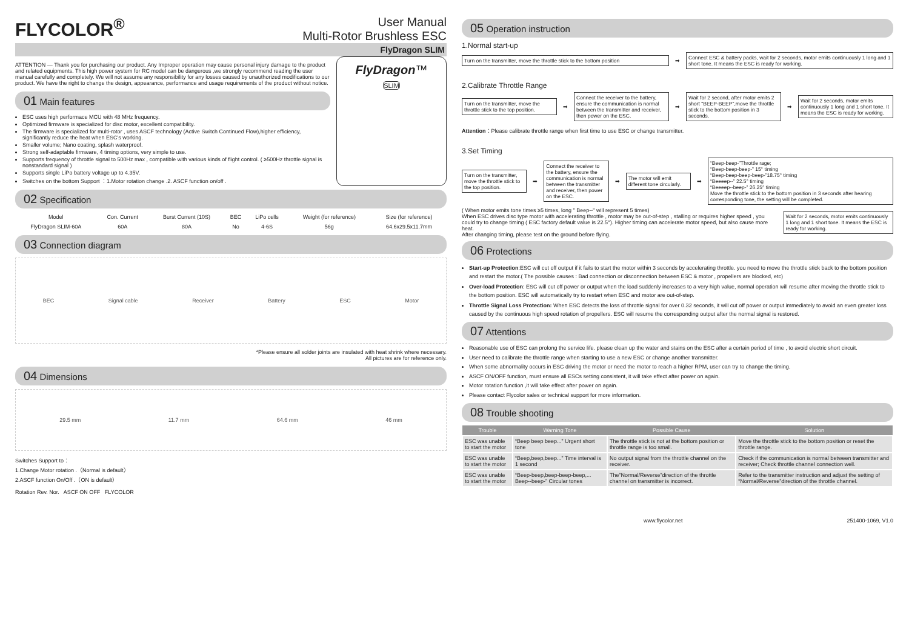FLYCOLOR<sup>®</sup>
User Manual
Multi-Rotor Brushless ESC
FlyDragon SLIM
ATTENTION — Thank you for purchasing our product. Any Improper operation may cause personal injury damage to the product and related equipments. This high power system for RC model can be dangerous ,we strongly recommend reading the user manual carefully and completely. We will not assume any responsibility for any losses caused by unauthorized modifications to our product. We have the right to change the design, appearance, performance and usage requirements of the product without notice.
01 Main features
ESC uses high performace MCU with 48 MHz frequency.
Optimized firmware is specialized for disc motor, excellent compatibility.
The firmware is specialized for multi-rotor , uses ASCF technology (Active Switch Continued Flow),higher efficiency, significantly reduce the heat when ESC's working.
Smaller volume; Nano coating, splash waterproof.
Strong self-adaptable firmware, 4 timing options, very simple to use.
Supports frequency of throttle signal to 500Hz max , compatible with various kinds of flight control. ( ≥500Hz throttle signal is nonstandard signal )
Supports single LiPo battery voltage up to 4.35V.
Switches on the bottom Support ：1.Motor rotation change .2. ASCF function on/off .
FlyDragon™
SLIM
02 Specification
| Model | Con. Current | Burst Current (10S) | BEC | LiPo cells | Weight (for reference) | Size (for reference) |
| --- | --- | --- | --- | --- | --- | --- |
| FlyDragon SLIM-60A | 60A | 80A | No | 4-6S | 56g | 64.6x29.5x11.7mm |
03 Connection diagram
BEC Signal cable Receiver Battery ESC Motor
*Please ensure all solder joints are insulated with heat shrink where necessary.
All pictures are for reference only.
04 Dimensions
29.5 mm 11.7 mm 64.6 mm 46 mm
Switches Support to：
1.Change Motor rotation .（Normal is default）
2.ASCF function On/Off .（ON is default）
Rotation Rev. Nor. ASCF ON OFF FLYCOLOR
05 Operation instruction
1.Normal start-up
Turn on the transmitter, move the throttle stick to the bottom position
➡
Connect ESC & battery packs, wait for 2 seconds, motor emits continuously 1 long and 1 short tone. It means the ESC is ready for working.
2.Calibrate Throttle Range
Turn on the transmitter, move the throttle stick to the top position.
➡
Connect the receiver to the battery, ensure the communication is normal between the transmitter and receiver, then power on the ESC.
➡
Wait for 2 second, after motor emits 2 short "BEEP-BEEP",move the throttle stick to the bottom position in 3 seconds.
➡
Wait for 2 seconds, motor emits continuously 1 long and 1 short tone. It means the ESC is ready for working.
Attention：Please calibrate throttle range when first time to use ESC or change transmitter.
3.Set Timing
Turn on the transmitter, move the throttle stick to the top position.
➡
Connect the receiver to the battery, ensure the communication is normal between the transmitter and receiver, then power on the ESC.
➡
The motor will emit different tone circularly.
➡
“Beep-beep-”Throttle rage;
“Beep-beep-beep-” 15° timing
“Beep-beep-beep-beep-”18.75° timing
“Beeeep--” 22.5° timing
“Beeeep--beep-” 26.25° timing
Move the throttle stick to the bottom position in 3 seconds after hearing corresponding tone, the setting will be completed.
( When motor emits tone times ≥5 times, long " Beep--" will represent 5 times)
When ESC drives disc type motor with accelerating throttle , motor may be out-of-step , stalling or requires higher speed , you could try to change timing ( ESC factory default value is 22.5°). Higher timing can accelerate motor speed, but also cause more heat.
After changing timing, please test on the ground before flying.
Wait for 2 seconds, motor emits continuously 1 long and 1 short tone. It means the ESC is ready for working.
06 Protections
Start-up Protection:ESC will cut off output if it fails to start the motor within 3 seconds by accelerating throttle. you need to move the throttle stick back to the bottom position and restart the motor.( The possible causes : Bad connection or disconnection between ESC & motor , propellers are blocked, etc)
Over-load Protection: ESC will cut off power or output when the load suddenly increases to a very high value, normal operation will resume after moving the throttle stick to the bottom position. ESC will automatically try to restart when ESC and motor are out-of-step.
Throttle Signal Loss Protection: When ESC detects the loss of throttle signal for over 0.32 seconds, it will cut off power or output immediately to avoid an even greater loss caused by the continuous high speed rotation of propellers. ESC will resume the corresponding output after the normal signal is restored.
07 Attentions
Reasonable use of ESC can prolong the service life. please clean up the water and stains on the ESC after a certain period of time , to avoid electric short circuit.
User need to calibrate the throttle range when starting to use a new ESC or change another transmitter.
When some abnormality occurs in ESC driving the motor or need the motor to reach a higher RPM, user can try to change the timing.
ASCF ON/OFF function, must ensure all ESCs setting consistent, it will take effect after power on again.
Motor rotation function ,it will take effect after power on again.
Please contact Flycolor sales or technical support for more information.
08 Trouble shooting
| Trouble | Warning Tone | Possible Cause | Solution |
| --- | --- | --- | --- |
| ESC was unable to start the motor | “Beep beep beep...” Urgent short tone | The throttle stick is not at the bottom position or throttle range is too small. | Move the throttle stick to the bottom position or reset the throttle range. |
| ESC was unable to start the motor | “Beep,beep,beep...” Time interval is 1 second | No output signal from the throttle channel on the receiver. | Check if the communication is normal between transmitter and receiver; Check throttle channel connection well. |
| ESC was unable to start the motor | “Beep-beep,beep-beep-beep,... Beep--beep-” Circular tones | The”Normal/Reverse”direction of the throttle channel on transmitter is incorrect. | Refer to the transmitter instruction and adjust the setting of “Normal/Reverse”direction of the throttle channel. |
www.flycolor.net 251400-1069, V1.0